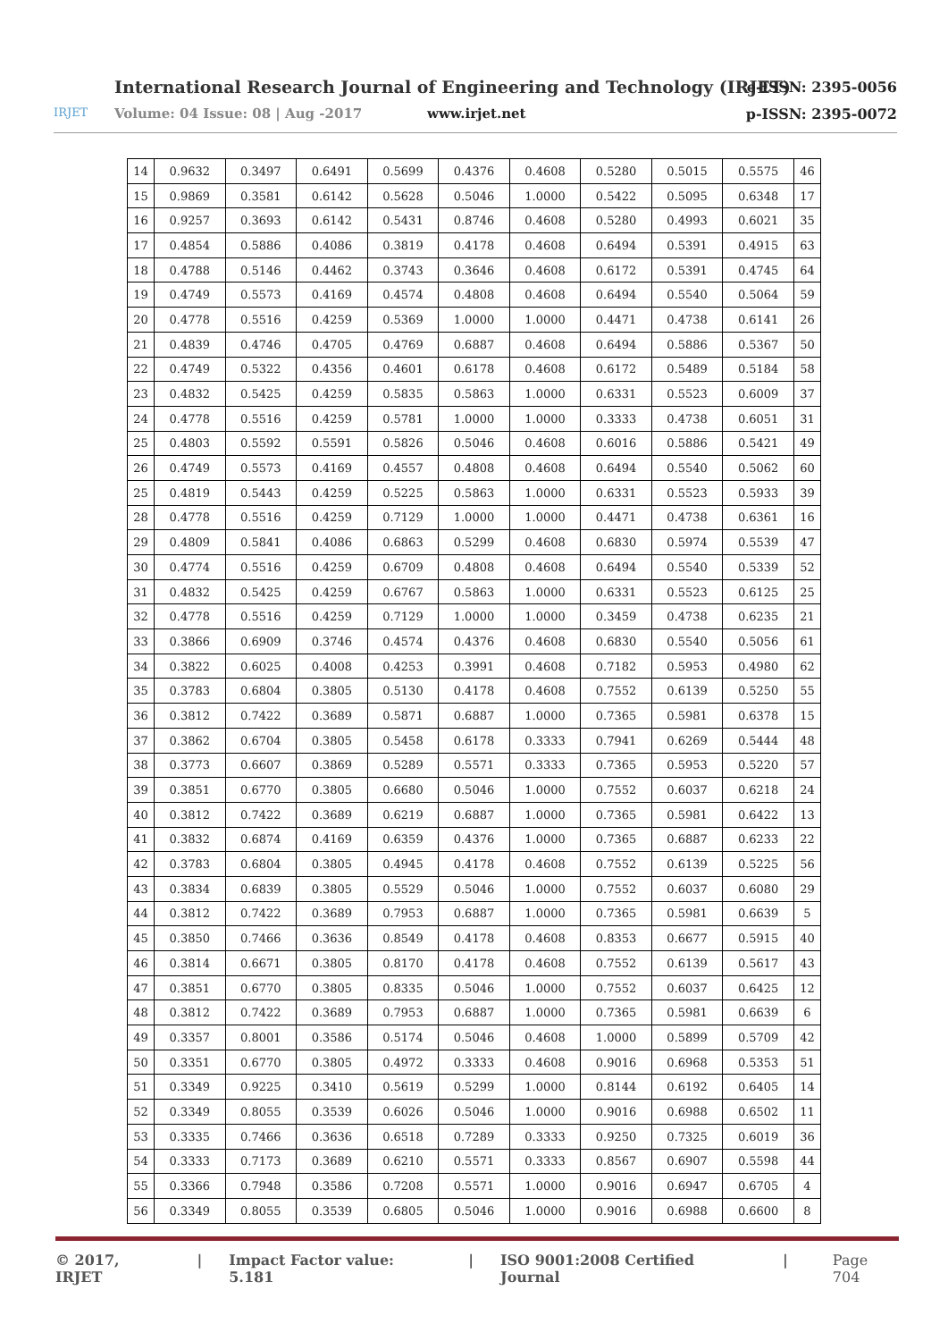IRJET
International Research Journal of Engineering and Technology (IRJET)
Volume: 04 Issue: 08 | Aug -2017
www.irjet.net
e-ISSN: 2395-0056
p-ISSN: 2395-0072
| 14 | 0.9632 | 0.3497 | 0.6491 | 0.5699 | 0.4376 | 0.4608 | 0.5280 | 0.5015 | 0.5575 | 46 |
| 15 | 0.9869 | 0.3581 | 0.6142 | 0.5628 | 0.5046 | 1.0000 | 0.5422 | 0.5095 | 0.6348 | 17 |
| 16 | 0.9257 | 0.3693 | 0.6142 | 0.5431 | 0.8746 | 0.4608 | 0.5280 | 0.4993 | 0.6021 | 35 |
| 17 | 0.4854 | 0.5886 | 0.4086 | 0.3819 | 0.4178 | 0.4608 | 0.6494 | 0.5391 | 0.4915 | 63 |
| 18 | 0.4788 | 0.5146 | 0.4462 | 0.3743 | 0.3646 | 0.4608 | 0.6172 | 0.5391 | 0.4745 | 64 |
| 19 | 0.4749 | 0.5573 | 0.4169 | 0.4574 | 0.4808 | 0.4608 | 0.6494 | 0.5540 | 0.5064 | 59 |
| 20 | 0.4778 | 0.5516 | 0.4259 | 0.5369 | 1.0000 | 1.0000 | 0.4471 | 0.4738 | 0.6141 | 26 |
| 21 | 0.4839 | 0.4746 | 0.4705 | 0.4769 | 0.6887 | 0.4608 | 0.6494 | 0.5886 | 0.5367 | 50 |
| 22 | 0.4749 | 0.5322 | 0.4356 | 0.4601 | 0.6178 | 0.4608 | 0.6172 | 0.5489 | 0.5184 | 58 |
| 23 | 0.4832 | 0.5425 | 0.4259 | 0.5835 | 0.5863 | 1.0000 | 0.6331 | 0.5523 | 0.6009 | 37 |
| 24 | 0.4778 | 0.5516 | 0.4259 | 0.5781 | 1.0000 | 1.0000 | 0.3333 | 0.4738 | 0.6051 | 31 |
| 25 | 0.4803 | 0.5592 | 0.5591 | 0.5826 | 0.5046 | 0.4608 | 0.6016 | 0.5886 | 0.5421 | 49 |
| 26 | 0.4749 | 0.5573 | 0.4169 | 0.4557 | 0.4808 | 0.4608 | 0.6494 | 0.5540 | 0.5062 | 60 |
| 25 | 0.4819 | 0.5443 | 0.4259 | 0.5225 | 0.5863 | 1.0000 | 0.6331 | 0.5523 | 0.5933 | 39 |
| 28 | 0.4778 | 0.5516 | 0.4259 | 0.7129 | 1.0000 | 1.0000 | 0.4471 | 0.4738 | 0.6361 | 16 |
| 29 | 0.4809 | 0.5841 | 0.4086 | 0.6863 | 0.5299 | 0.4608 | 0.6830 | 0.5974 | 0.5539 | 47 |
| 30 | 0.4774 | 0.5516 | 0.4259 | 0.6709 | 0.4808 | 0.4608 | 0.6494 | 0.5540 | 0.5339 | 52 |
| 31 | 0.4832 | 0.5425 | 0.4259 | 0.6767 | 0.5863 | 1.0000 | 0.6331 | 0.5523 | 0.6125 | 25 |
| 32 | 0.4778 | 0.5516 | 0.4259 | 0.7129 | 1.0000 | 1.0000 | 0.3459 | 0.4738 | 0.6235 | 21 |
| 33 | 0.3866 | 0.6909 | 0.3746 | 0.4574 | 0.4376 | 0.4608 | 0.6830 | 0.5540 | 0.5056 | 61 |
| 34 | 0.3822 | 0.6025 | 0.4008 | 0.4253 | 0.3991 | 0.4608 | 0.7182 | 0.5953 | 0.4980 | 62 |
| 35 | 0.3783 | 0.6804 | 0.3805 | 0.5130 | 0.4178 | 0.4608 | 0.7552 | 0.6139 | 0.5250 | 55 |
| 36 | 0.3812 | 0.7422 | 0.3689 | 0.5871 | 0.6887 | 1.0000 | 0.7365 | 0.5981 | 0.6378 | 15 |
| 37 | 0.3862 | 0.6704 | 0.3805 | 0.5458 | 0.6178 | 0.3333 | 0.7941 | 0.6269 | 0.5444 | 48 |
| 38 | 0.3773 | 0.6607 | 0.3869 | 0.5289 | 0.5571 | 0.3333 | 0.7365 | 0.5953 | 0.5220 | 57 |
| 39 | 0.3851 | 0.6770 | 0.3805 | 0.6680 | 0.5046 | 1.0000 | 0.7552 | 0.6037 | 0.6218 | 24 |
| 40 | 0.3812 | 0.7422 | 0.3689 | 0.6219 | 0.6887 | 1.0000 | 0.7365 | 0.5981 | 0.6422 | 13 |
| 41 | 0.3832 | 0.6874 | 0.4169 | 0.6359 | 0.4376 | 1.0000 | 0.7365 | 0.6887 | 0.6233 | 22 |
| 42 | 0.3783 | 0.6804 | 0.3805 | 0.4945 | 0.4178 | 0.4608 | 0.7552 | 0.6139 | 0.5225 | 56 |
| 43 | 0.3834 | 0.6839 | 0.3805 | 0.5529 | 0.5046 | 1.0000 | 0.7552 | 0.6037 | 0.6080 | 29 |
| 44 | 0.3812 | 0.7422 | 0.3689 | 0.7953 | 0.6887 | 1.0000 | 0.7365 | 0.5981 | 0.6639 | 5 |
| 45 | 0.3850 | 0.7466 | 0.3636 | 0.8549 | 0.4178 | 0.4608 | 0.8353 | 0.6677 | 0.5915 | 40 |
| 46 | 0.3814 | 0.6671 | 0.3805 | 0.8170 | 0.4178 | 0.4608 | 0.7552 | 0.6139 | 0.5617 | 43 |
| 47 | 0.3851 | 0.6770 | 0.3805 | 0.8335 | 0.5046 | 1.0000 | 0.7552 | 0.6037 | 0.6425 | 12 |
| 48 | 0.3812 | 0.7422 | 0.3689 | 0.7953 | 0.6887 | 1.0000 | 0.7365 | 0.5981 | 0.6639 | 6 |
| 49 | 0.3357 | 0.8001 | 0.3586 | 0.5174 | 0.5046 | 0.4608 | 1.0000 | 0.5899 | 0.5709 | 42 |
| 50 | 0.3351 | 0.6770 | 0.3805 | 0.4972 | 0.3333 | 0.4608 | 0.9016 | 0.6968 | 0.5353 | 51 |
| 51 | 0.3349 | 0.9225 | 0.3410 | 0.5619 | 0.5299 | 1.0000 | 0.8144 | 0.6192 | 0.6405 | 14 |
| 52 | 0.3349 | 0.8055 | 0.3539 | 0.6026 | 0.5046 | 1.0000 | 0.9016 | 0.6988 | 0.6502 | 11 |
| 53 | 0.3335 | 0.7466 | 0.3636 | 0.6518 | 0.7289 | 0.3333 | 0.9250 | 0.7325 | 0.6019 | 36 |
| 54 | 0.3333 | 0.7173 | 0.3689 | 0.6210 | 0.5571 | 0.3333 | 0.8567 | 0.6907 | 0.5598 | 44 |
| 55 | 0.3366 | 0.7948 | 0.3586 | 0.7208 | 0.5571 | 1.0000 | 0.9016 | 0.6947 | 0.6705 | 4 |
| 56 | 0.3349 | 0.8055 | 0.3539 | 0.6805 | 0.5046 | 1.0000 | 0.9016 | 0.6988 | 0.6600 | 8 |
© 2017, IRJET | Impact Factor value: 5.181 | ISO 9001:2008 Certified Journal | Page 704